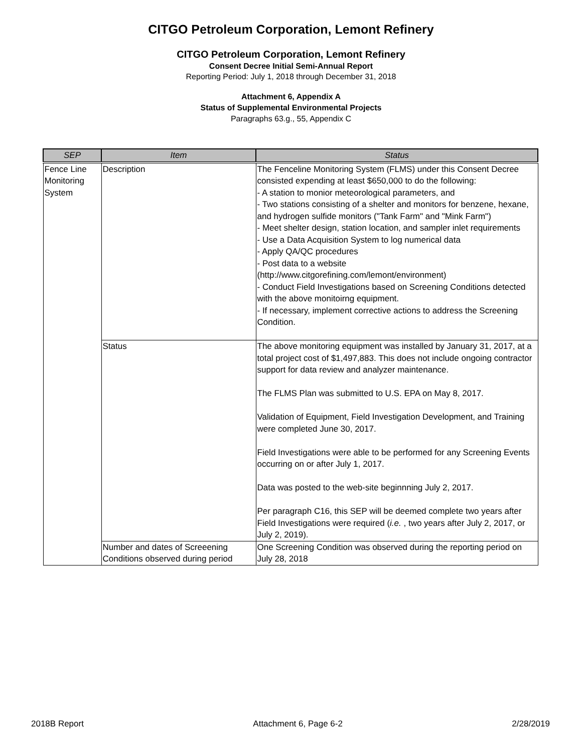CITGO Petroleum Corporation, Lemont Refinery
CITGO Petroleum Corporation, Lemont Refinery
Consent Decree Initial Semi-Annual Report
Reporting Period: July 1, 2018 through December 31, 2018
Attachment 6, Appendix A
Status of Supplemental Environmental Projects
Paragraphs 63.g., 55, Appendix C
| SEP | Item | Status |
| --- | --- | --- |
| Fence Line Monitoring System | Description | The Fenceline Monitoring System (FLMS) under this Consent Decree consisted expending at least $650,000 to do the following: - A station to monior meteorological parameters, and - Two stations consisting of a shelter and monitors for benzene, hexane, and hydrogen sulfide monitors ("Tank Farm" and "Mink Farm") - Meet shelter design, station location, and sampler inlet requirements - Use a Data Acquisition System to log numerical data - Apply QA/QC procedures - Post data to a website (http://www.citgorefining.com/lemont/environment) - Conduct Field Investigations based on Screening Conditions detected with the above monitoirng equipment. - If necessary, implement corrective actions to address the Screening Condition. |
| | Status | The above monitoring equipment was installed by January 31, 2017, at a total project cost of $1,497,883. This does not include ongoing contractor support for data review and analyzer maintenance. The FLMS Plan was submitted to U.S. EPA on May 8, 2017. Validation of Equipment, Field Investigation Development, and Training were completed June 30, 2017. Field Investigations were able to be performed for any Screening Events occurring on or after July 1, 2017. Data was posted to the web-site beginnning July 2, 2017. Per paragraph C16, this SEP will be deemed complete two years after Field Investigations were required ( i.e. , two years after July 2, 2017, or July 2, 2019). |
| | Number and dates of Screeening Conditions observed during period | One Screening Condition was observed during the reporting period on July 28, 2018 |
2018B Report Attachment 6, Page 6-2 2/28/2019